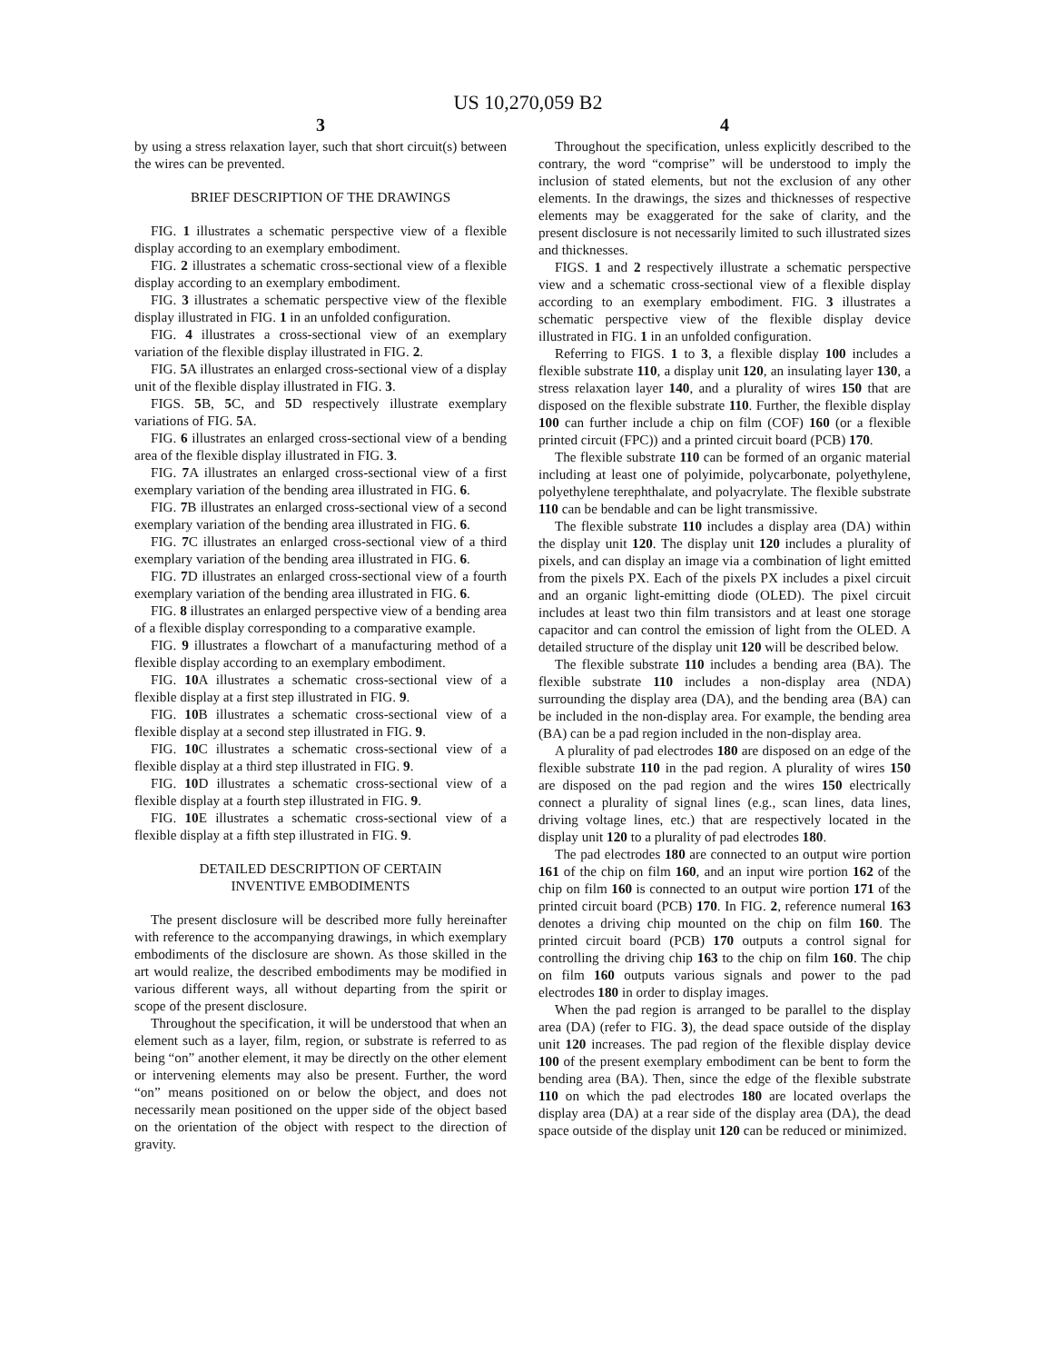US 10,270,059 B2
3
by using a stress relaxation layer, such that short circuit(s) between the wires can be prevented.
BRIEF DESCRIPTION OF THE DRAWINGS
FIG. 1 illustrates a schematic perspective view of a flexible display according to an exemplary embodiment.
FIG. 2 illustrates a schematic cross-sectional view of a flexible display according to an exemplary embodiment.
FIG. 3 illustrates a schematic perspective view of the flexible display illustrated in FIG. 1 in an unfolded configuration.
FIG. 4 illustrates a cross-sectional view of an exemplary variation of the flexible display illustrated in FIG. 2.
FIG. 5 A illustrates an enlarged cross-sectional view of a display unit of the flexible display illustrated in FIG. 3.
FIGS. 5 B, 5 C, and 5 D respectively illustrate exemplary variations of FIG. 5 A.
FIG. 6 illustrates an enlarged cross-sectional view of a bending area of the flexible display illustrated in FIG. 3.
FIG. 7 A illustrates an enlarged cross-sectional view of a first exemplary variation of the bending area illustrated in FIG. 6.
FIG. 7 B illustrates an enlarged cross-sectional view of a second exemplary variation of the bending area illustrated in FIG. 6.
FIG. 7 C illustrates an enlarged cross-sectional view of a third exemplary variation of the bending area illustrated in FIG. 6.
FIG. 7 D illustrates an enlarged cross-sectional view of a fourth exemplary variation of the bending area illustrated in FIG. 6.
FIG. 8 illustrates an enlarged perspective view of a bending area of a flexible display corresponding to a comparative example.
FIG. 9 illustrates a flowchart of a manufacturing method of a flexible display according to an exemplary embodiment.
FIG. 10 A illustrates a schematic cross-sectional view of a flexible display at a first step illustrated in FIG. 9.
FIG. 10 B illustrates a schematic cross-sectional view of a flexible display at a second step illustrated in FIG. 9.
FIG. 10 C illustrates a schematic cross-sectional view of a flexible display at a third step illustrated in FIG. 9.
FIG. 10 D illustrates a schematic cross-sectional view of a flexible display at a fourth step illustrated in FIG. 9.
FIG. 10 E illustrates a schematic cross-sectional view of a flexible display at a fifth step illustrated in FIG. 9.
DETAILED DESCRIPTION OF CERTAIN
INVENTIVE EMBODIMENTS
The present disclosure will be described more fully hereinafter with reference to the accompanying drawings, in which exemplary embodiments of the disclosure are shown. As those skilled in the art would realize, the described embodiments may be modified in various different ways, all without departing from the spirit or scope of the present disclosure.
Throughout the specification, it will be understood that when an element such as a layer, film, region, or substrate is referred to as being “on” another element, it may be directly on the other element or intervening elements may also be present. Further, the word “on” means positioned on or below the object, and does not necessarily mean positioned on the upper side of the object based on the orientation of the object with respect to the direction of gravity.
4
Throughout the specification, unless explicitly described to the contrary, the word “comprise” will be understood to imply the inclusion of stated elements, but not the exclusion of any other elements. In the drawings, the sizes and thicknesses of respective elements may be exaggerated for the sake of clarity, and the present disclosure is not necessarily limited to such illustrated sizes and thicknesses.
FIGS. 1 and 2 respectively illustrate a schematic perspective view and a schematic cross-sectional view of a flexible display according to an exemplary embodiment. FIG. 3 illustrates a schematic perspective view of the flexible display device illustrated in FIG. 1 in an unfolded configuration.
Referring to FIGS. 1 to 3, a flexible display 100 includes a flexible substrate 110, a display unit 120, an insulating layer 130, a stress relaxation layer 140, and a plurality of wires 150 that are disposed on the flexible substrate 110. Further, the flexible display 100 can further include a chip on film (COF) 160 (or a flexible printed circuit (FPC)) and a printed circuit board (PCB) 170.
The flexible substrate 110 can be formed of an organic material including at least one of polyimide, polycarbonate, polyethylene, polyethylene terephthalate, and polyacrylate. The flexible substrate 110 can be bendable and can be light transmissive.
The flexible substrate 110 includes a display area (DA) within the display unit 120. The display unit 120 includes a plurality of pixels, and can display an image via a combination of light emitted from the pixels PX. Each of the pixels PX includes a pixel circuit and an organic light-emitting diode (OLED). The pixel circuit includes at least two thin film transistors and at least one storage capacitor and can control the emission of light from the OLED. A detailed structure of the display unit 120 will be described below.
The flexible substrate 110 includes a bending area (BA). The flexible substrate 110 includes a non-display area (NDA) surrounding the display area (DA), and the bending area (BA) can be included in the non-display area. For example, the bending area (BA) can be a pad region included in the non-display area.
A plurality of pad electrodes 180 are disposed on an edge of the flexible substrate 110 in the pad region. A plurality of wires 150 are disposed on the pad region and the wires 150 electrically connect a plurality of signal lines (e.g., scan lines, data lines, driving voltage lines, etc.) that are respectively located in the display unit 120 to a plurality of pad electrodes 180.
The pad electrodes 180 are connected to an output wire portion 161 of the chip on film 160, and an input wire portion 162 of the chip on film 160 is connected to an output wire portion 171 of the printed circuit board (PCB) 170. In FIG. 2, reference numeral 163 denotes a driving chip mounted on the chip on film 160. The printed circuit board (PCB) 170 outputs a control signal for controlling the driving chip 163 to the chip on film 160. The chip on film 160 outputs various signals and power to the pad electrodes 180 in order to display images.
When the pad region is arranged to be parallel to the display area (DA) (refer to FIG. 3), the dead space outside of the display unit 120 increases. The pad region of the flexible display device 100 of the present exemplary embodiment can be bent to form the bending area (BA). Then, since the edge of the flexible substrate 110 on which the pad electrodes 180 are located overlaps the display area (DA) at a rear side of the display area (DA), the dead space outside of the display unit 120 can be reduced or minimized.